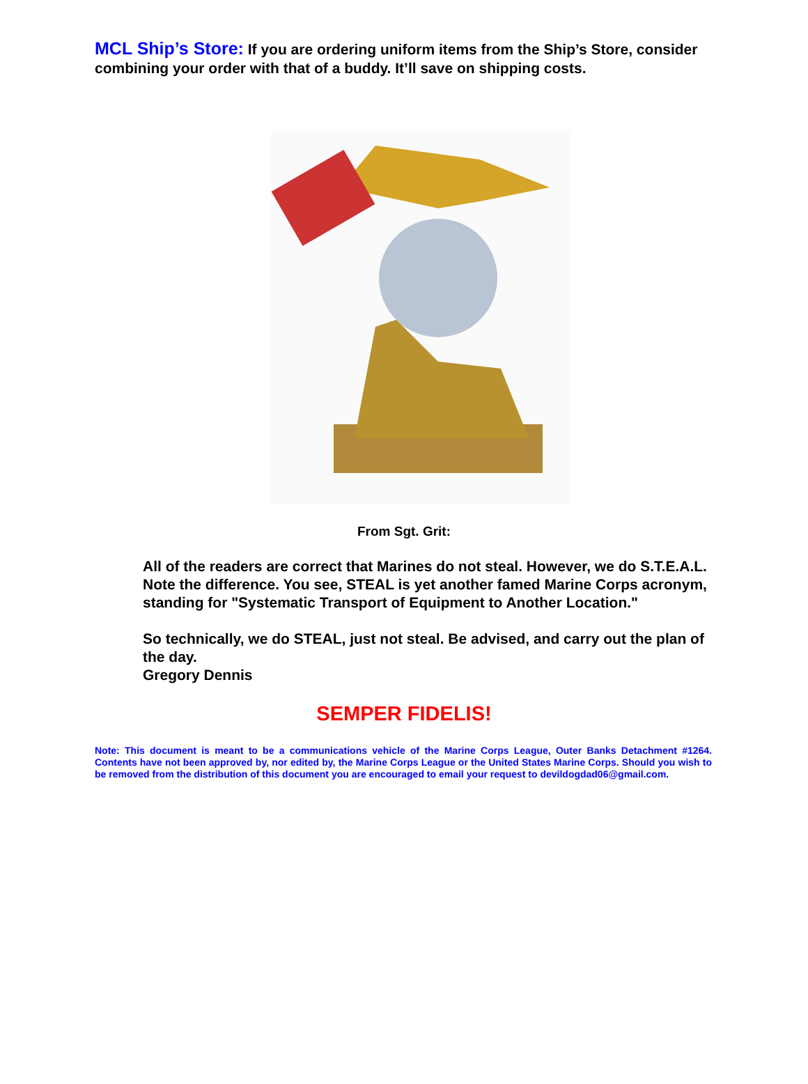MCL Ship’s Store: If you are ordering uniform items from the Ship’s Store, consider combining your order with that of a buddy. It’ll save on shipping costs.
From Sgt. Grit:
All of the readers are correct that Marines do not steal. However, we do S.T.E.A.L. Note the difference. You see, STEAL is yet another famed Marine Corps acronym, standing for "Systematic Transport of Equipment to Another Location."
So technically, we do STEAL, just not steal. Be advised, and carry out the plan of the day.
Gregory Dennis
SEMPER FIDELIS!
Note: This document is meant to be a communications vehicle of the Marine Corps League, Outer Banks Detachment #1264. Contents have not been approved by, nor edited by, the Marine Corps League or the United States Marine Corps. Should you wish to be removed from the distribution of this document you are encouraged to email your request to devildogdad06@gmail.com.